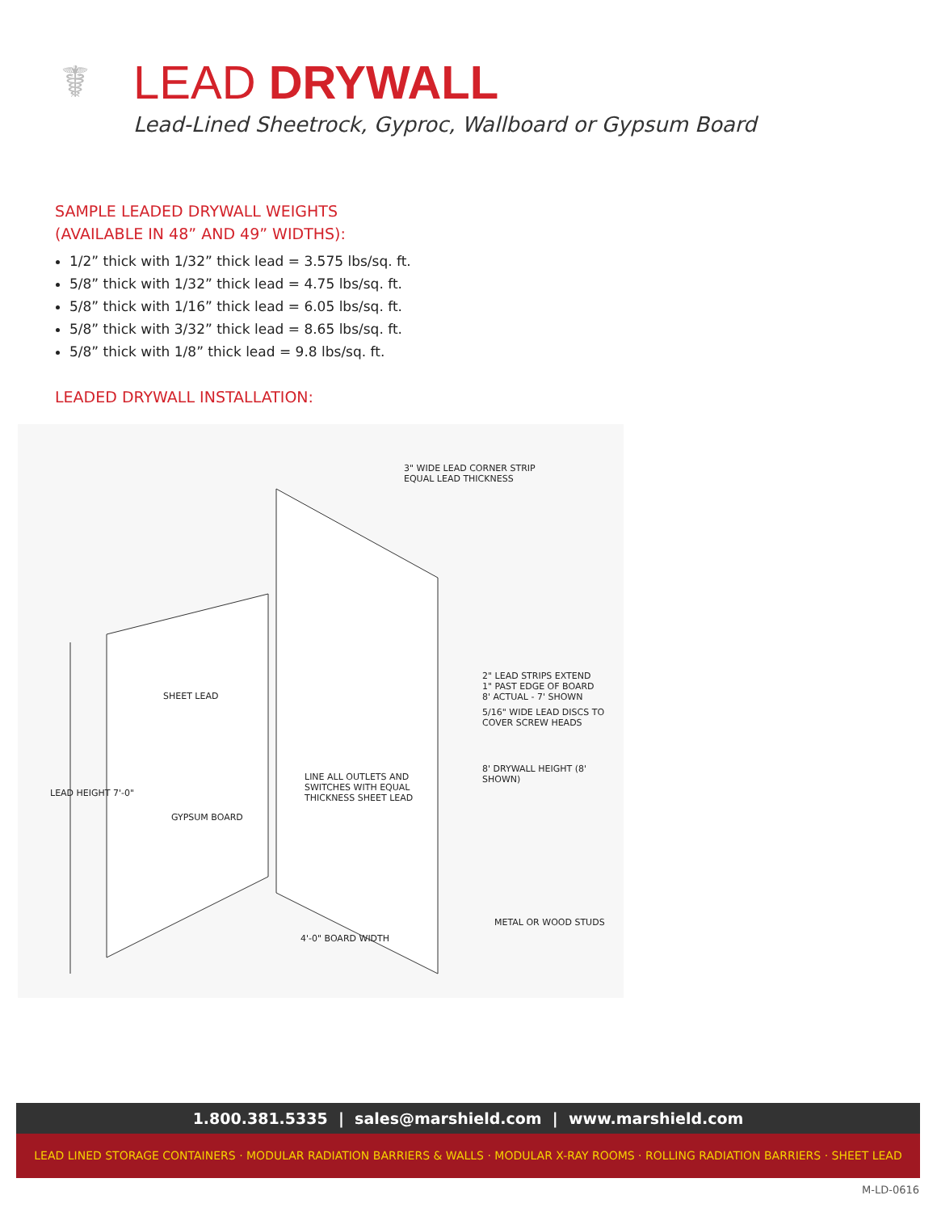☤
LEAD DRYWALL
Lead-Lined Sheetrock, Gyproc, Wallboard or Gypsum Board
SAMPLE LEADED DRYWALL WEIGHTS
(AVAILABLE IN 48” AND 49” WIDTHS):
1/2” thick with 1/32” thick lead = 3.575 lbs/sq. ft.
5/8” thick with 1/32” thick lead = 4.75 lbs/sq. ft.
5/8” thick with 1/16” thick lead = 6.05 lbs/sq. ft.
5/8” thick with 3/32” thick lead = 8.65 lbs/sq. ft.
5/8” thick with 1/8” thick lead = 9.8 lbs/sq. ft.
LEADED DRYWALL INSTALLATION:
3" WIDE LEAD CORNER STRIP
EQUAL LEAD THICKNESS
2" LEAD STRIPS EXTEND
1" PAST EDGE OF BOARD
8' ACTUAL - 7' SHOWN
5/16" WIDE LEAD DISCS TO
COVER SCREW HEADS
SHEET LEAD
GYPSUM BOARD
LINE ALL OUTLETS AND
SWITCHES WITH EQUAL
THICKNESS SHEET LEAD LEAD HEIGHT 7'-0"
8' DRYWALL HEIGHT (8' SHOWN)
4'-0" BOARD WIDTH
METAL OR WOOD STUDS
1.800.381.5335 | sales@marshield.com | www.marshield.com
LEAD LINED STORAGE CONTAINERS · MODULAR RADIATION BARRIERS & WALLS · MODULAR X-RAY ROOMS · ROLLING RADIATION BARRIERS · SHEET LEAD
M-LD-0616